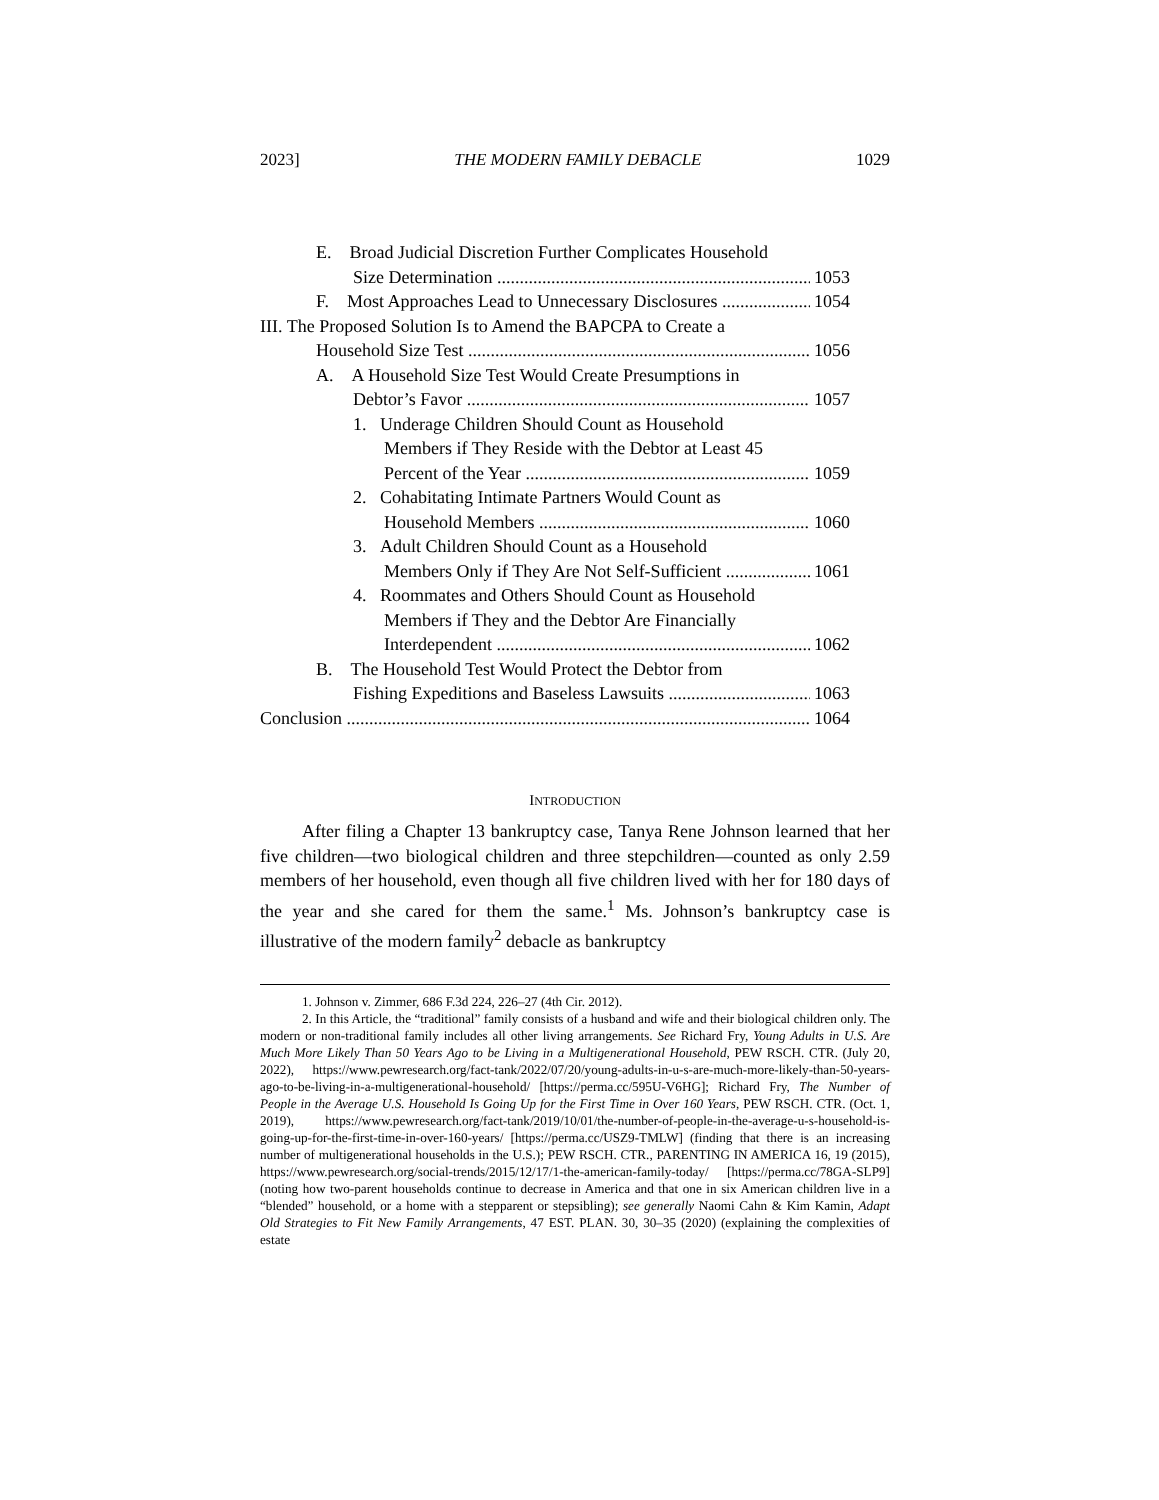2023] THE MODERN FAMILY DEBACLE 1029
E. Broad Judicial Discretion Further Complicates Household
Size Determination 1053
F. Most Approaches Lead to Unnecessary Disclosures 1054
III. The Proposed Solution Is to Amend the BAPCPA to Create a
Household Size Test 1056
A. A Household Size Test Would Create Presumptions in
Debtor’s Favor 1057
1. Underage Children Should Count as Household
Members if They Reside with the Debtor at Least 45
Percent of the Year 1059
2. Cohabitating Intimate Partners Would Count as
Household Members 1060
3. Adult Children Should Count as a Household
Members Only if They Are Not Self-Sufficient 1061
4. Roommates and Others Should Count as Household
Members if They and the Debtor Are Financially
Interdependent 1062
B. The Household Test Would Protect the Debtor from
Fishing Expeditions and Baseless Lawsuits 1063
Conclusion 1064
INTRODUCTION
After filing a Chapter 13 bankruptcy case, Tanya Rene Johnson learned that her five children—two biological children and three stepchildren—counted as only 2.59 members of her household, even though all five children lived with her for 180 days of the year and she cared for them the same.<sup>1</sup> Ms. Johnson’s bankruptcy case is illustrative of the modern family<sup>2</sup> debacle as bankruptcy
1. Johnson v. Zimmer, 686 F.3d 224, 226–27 (4th Cir. 2012).
2. In this Article, the “traditional” family consists of a husband and wife and their biological children only. The modern or non-traditional family includes all other living arrangements. See Richard Fry, Young Adults in U.S. Are Much More Likely Than 50 Years Ago to be Living in a Multigenerational Household, PEW RSCH. CTR. (July 20, 2022), https://www.pewresearch.org/fact-tank/2022/07/20/young-adults-in-u-s-are-much-more-likely-than-50-years-ago-to-be-living-in-a-multigenerational-household/ [https://perma.cc/595U-V6HG]; Richard Fry, The Number of People in the Average U.S. Household Is Going Up for the First Time in Over 160 Years, PEW RSCH. CTR. (Oct. 1, 2019), https://www.pewresearch.org/fact-tank/2019/10/01/the-number-of-people-in-the-average-u-s-household-is-going-up-for-the-first-time-in-over-160-years/ [https://perma.cc/USZ9-TMLW] (finding that there is an increasing number of multigenerational households in the U.S.); PEW RSCH. CTR., PARENTING IN AMERICA 16, 19 (2015), https://www.pewresearch.org/social-trends/2015/12/17/1-the-american-family-today/ [https://perma.cc/78GA-SLP9] (noting how two-parent households continue to decrease in America and that one in six American children live in a “blended” household, or a home with a stepparent or stepsibling); see generally Naomi Cahn & Kim Kamin, Adapt Old Strategies to Fit New Family Arrangements, 47 EST. PLAN. 30, 30–35 (2020) (explaining the complexities of estate